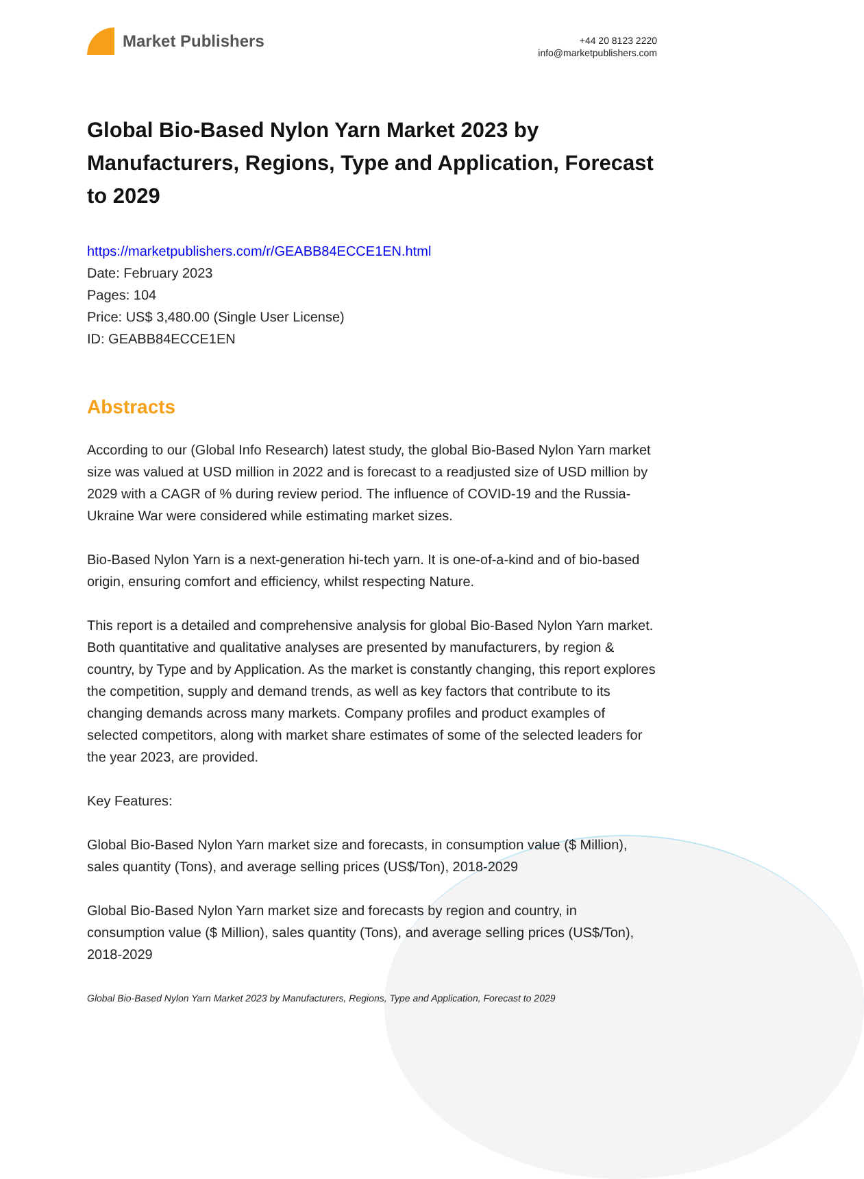Market Publishers
+44 20 8123 2220
info@marketpublishers.com
Global Bio-Based Nylon Yarn Market 2023 by Manufacturers, Regions, Type and Application, Forecast to 2029
https://marketpublishers.com/r/GEABB84ECCE1EN.html
Date: February 2023
Pages: 104
Price: US$ 3,480.00 (Single User License)
ID: GEABB84ECCE1EN
Abstracts
According to our (Global Info Research) latest study, the global Bio-Based Nylon Yarn market size was valued at USD million in 2022 and is forecast to a readjusted size of USD million by 2029 with a CAGR of % during review period. The influence of COVID-19 and the Russia-Ukraine War were considered while estimating market sizes.
Bio-Based Nylon Yarn is a next-generation hi-tech yarn. It is one-of-a-kind and of bio-based origin, ensuring comfort and efficiency, whilst respecting Nature.
This report is a detailed and comprehensive analysis for global Bio-Based Nylon Yarn market. Both quantitative and qualitative analyses are presented by manufacturers, by region & country, by Type and by Application. As the market is constantly changing, this report explores the competition, supply and demand trends, as well as key factors that contribute to its changing demands across many markets. Company profiles and product examples of selected competitors, along with market share estimates of some of the selected leaders for the year 2023, are provided.
Key Features:
Global Bio-Based Nylon Yarn market size and forecasts, in consumption value ($ Million), sales quantity (Tons), and average selling prices (US$/Ton), 2018-2029
Global Bio-Based Nylon Yarn market size and forecasts by region and country, in consumption value ($ Million), sales quantity (Tons), and average selling prices (US$/Ton), 2018-2029
Global Bio-Based Nylon Yarn Market 2023 by Manufacturers, Regions, Type and Application, Forecast to 2029